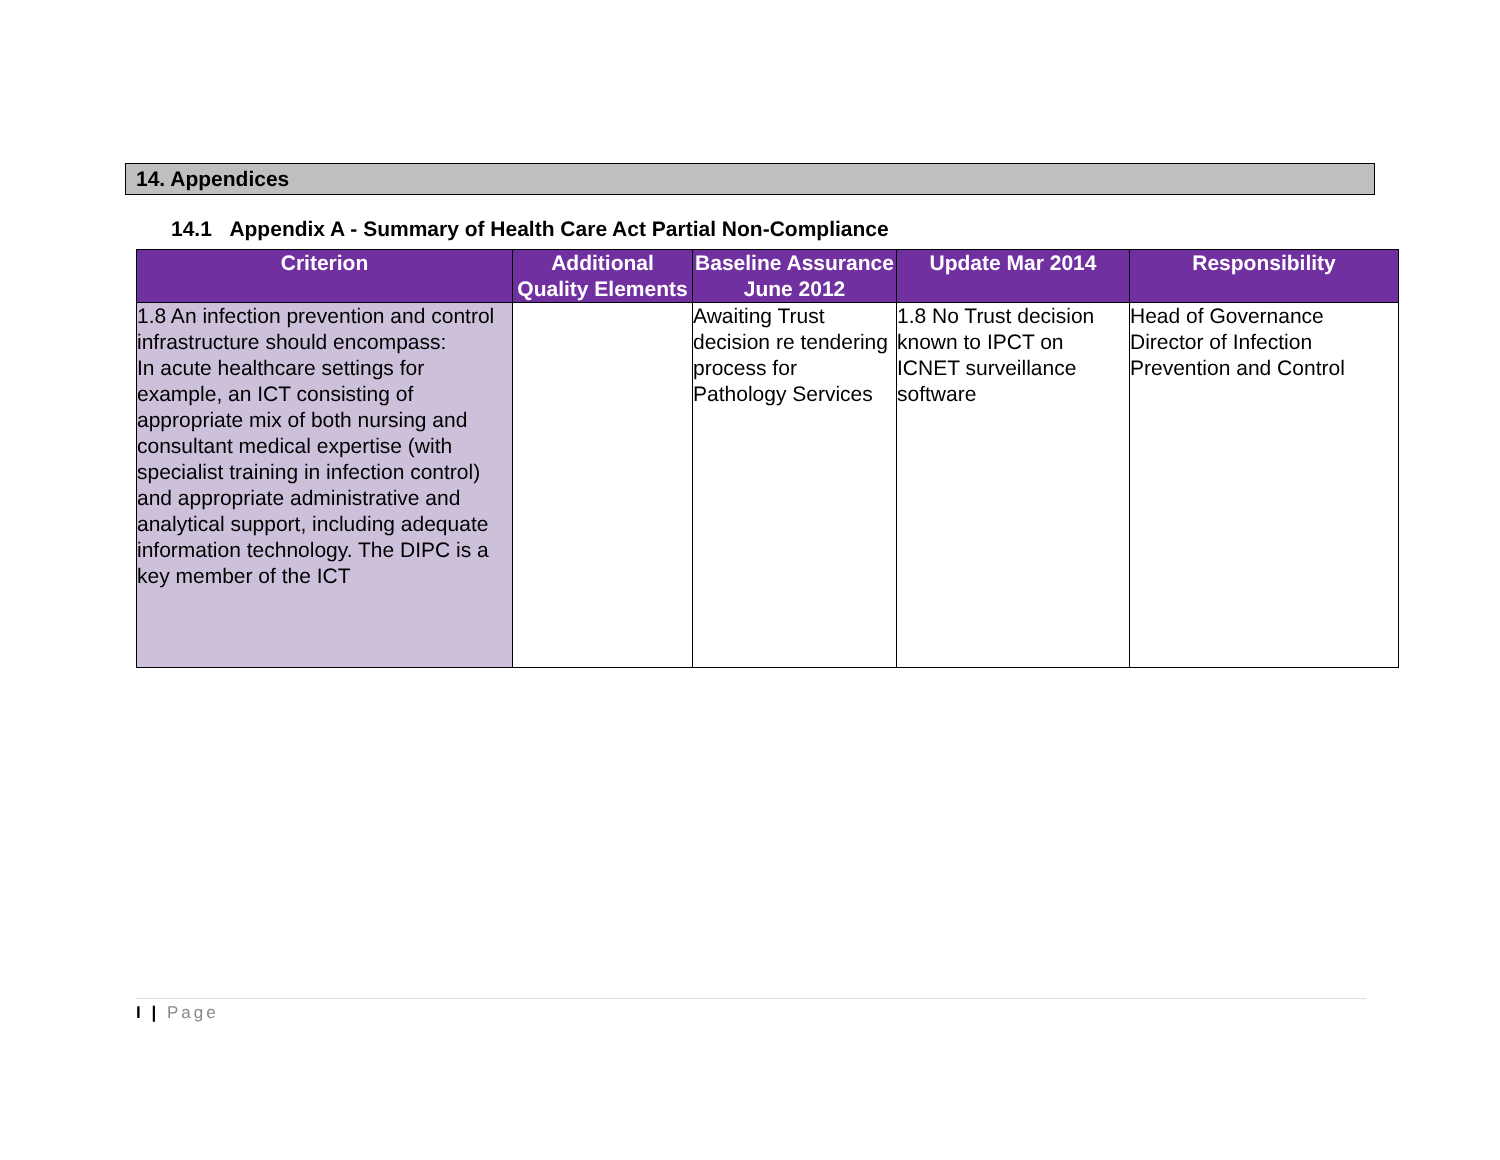14. Appendices
14.1 Appendix A - Summary of Health Care Act Partial Non-Compliance
| Criterion | Additional Quality Elements | Baseline Assurance June 2012 | Update Mar 2014 | Responsibility |
| --- | --- | --- | --- | --- |
| 1.8 An infection prevention and control infrastructure should encompass: In acute healthcare settings for example, an ICT consisting of appropriate mix of both nursing and consultant medical expertise (with specialist training in infection control) and appropriate administrative and analytical support, including adequate information technology. The DIPC is a key member of the ICT | | Awaiting Trust decision re tendering process for Pathology Services | 1.8 No Trust decision known to IPCT on ICNET surveillance software | Head of Governance Director of Infection Prevention and Control |
I | Page